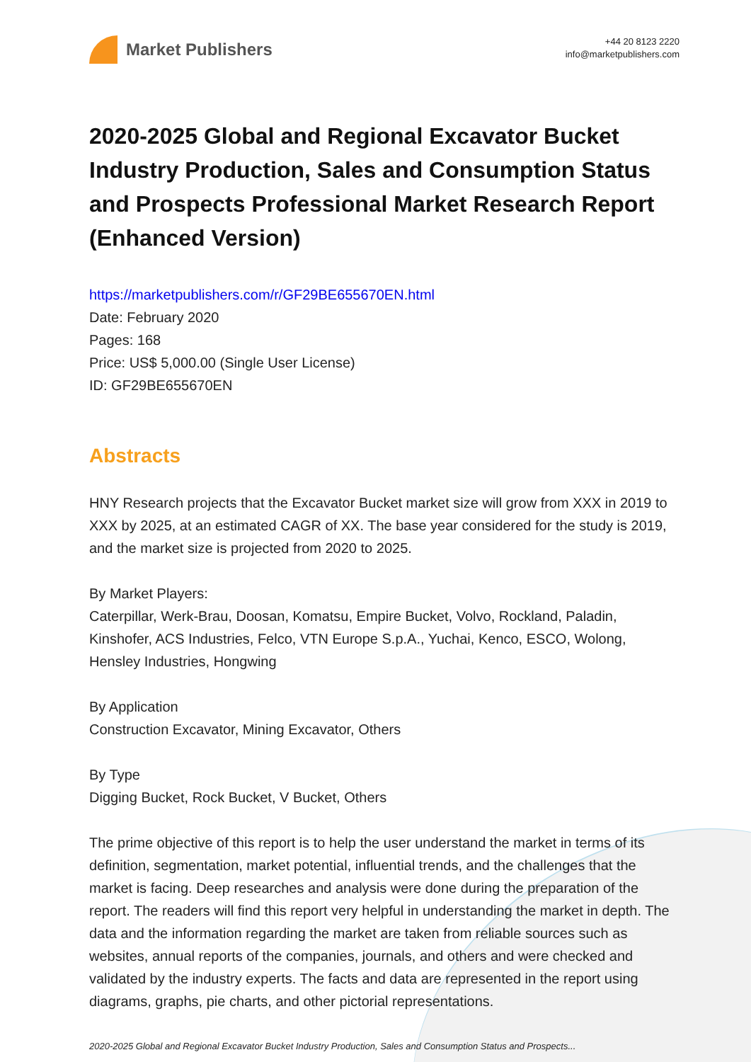Market Publishers
+44 20 8123 2220
info@marketpublishers.com
2020-2025 Global and Regional Excavator Bucket Industry Production, Sales and Consumption Status and Prospects Professional Market Research Report (Enhanced Version)
https://marketpublishers.com/r/GF29BE655670EN.html
Date: February 2020
Pages: 168
Price: US$ 5,000.00 (Single User License)
ID: GF29BE655670EN
Abstracts
HNY Research projects that the Excavator Bucket market size will grow from XXX in 2019 to XXX by 2025, at an estimated CAGR of XX. The base year considered for the study is 2019, and the market size is projected from 2020 to 2025.
By Market Players:
Caterpillar, Werk-Brau, Doosan, Komatsu, Empire Bucket, Volvo, Rockland, Paladin, Kinshofer, ACS Industries, Felco, VTN Europe S.p.A., Yuchai, Kenco, ESCO, Wolong, Hensley Industries, Hongwing
By Application
Construction Excavator, Mining Excavator, Others
By Type
Digging Bucket, Rock Bucket, V Bucket, Others
The prime objective of this report is to help the user understand the market in terms of its definition, segmentation, market potential, influential trends, and the challenges that the market is facing. Deep researches and analysis were done during the preparation of the report. The readers will find this report very helpful in understanding the market in depth. The data and the information regarding the market are taken from reliable sources such as websites, annual reports of the companies, journals, and others and were checked and validated by the industry experts. The facts and data are represented in the report using diagrams, graphs, pie charts, and other pictorial representations.
2020-2025 Global and Regional Excavator Bucket Industry Production, Sales and Consumption Status and Prospects...